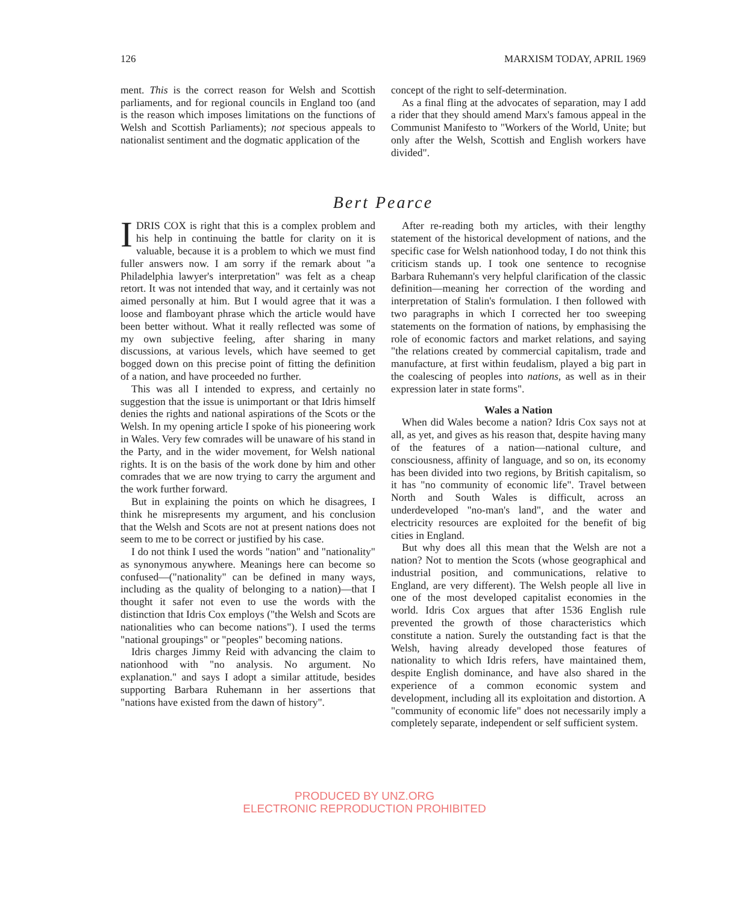126 MARXISM TODAY, APRIL 1969
ment. This is the correct reason for Welsh and Scottish parliaments, and for regional councils in England too (and is the reason which imposes limitations on the functions of Welsh and Scottish Parliaments); not specious appeals to nationalist sentiment and the dogmatic application of the
concept of the right to self-determination.
As a final fling at the advocates of separation, may I add a rider that they should amend Marx's famous appeal in the Communist Manifesto to "Workers of the World, Unite; but only after the Welsh, Scottish and English workers have divided".
Bert Pearce
IDRIS COX is right that this is a complex problem and his help in continuing the battle for clarity on it is valuable, because it is a problem to which we must find fuller answers now. I am sorry if the remark about "a Philadelphia lawyer's interpretation" was felt as a cheap retort. It was not intended that way, and it certainly was not aimed personally at him. But I would agree that it was a loose and flamboyant phrase which the article would have been better without. What it really reflected was some of my own subjective feeling, after sharing in many discussions, at various levels, which have seemed to get bogged down on this precise point of fitting the definition of a nation, and have proceeded no further.
This was all I intended to express, and certainly no suggestion that the issue is unimportant or that Idris himself denies the rights and national aspirations of the Scots or the Welsh. In my opening article I spoke of his pioneering work in Wales. Very few comrades will be unaware of his stand in the Party, and in the wider movement, for Welsh national rights. It is on the basis of the work done by him and other comrades that we are now trying to carry the argument and the work further forward.
But in explaining the points on which he disagrees, I think he misrepresents my argument, and his conclusion that the Welsh and Scots are not at present nations does not seem to me to be correct or justified by his case.
I do not think I used the words "nation" and "nationality" as synonymous anywhere. Meanings here can become so confused—("nationality" can be defined in many ways, including as the quality of belonging to a nation)—that I thought it safer not even to use the words with the distinction that Idris Cox employs ("the Welsh and Scots are nationalities who can become nations"). I used the terms "national groupings" or "peoples" becoming nations.
Idris charges Jimmy Reid with advancing the claim to nationhood with "no analysis. No argument. No explanation." and says I adopt a similar attitude, besides supporting Barbara Ruhemann in her assertions that "nations have existed from the dawn of history".
After re-reading both my articles, with their lengthy statement of the historical development of nations, and the specific case for Welsh nationhood today, I do not think this criticism stands up. I took one sentence to recognise Barbara Ruhemann's very helpful clarification of the classic definition—meaning her correction of the wording and interpretation of Stalin's formulation. I then followed with two paragraphs in which I corrected her too sweeping statements on the formation of nations, by emphasising the role of economic factors and market relations, and saying "the relations created by commercial capitalism, trade and manufacture, at first within feudalism, played a big part in the coalescing of peoples into nations, as well as in their expression later in state forms".
Wales a Nation
When did Wales become a nation? Idris Cox says not at all, as yet, and gives as his reason that, despite having many of the features of a nation—national culture, and consciousness, affinity of language, and so on, its economy has been divided into two regions, by British capitalism, so it has "no community of economic life". Travel between North and South Wales is difficult, across an underdeveloped "no-man's land", and the water and electricity resources are exploited for the benefit of big cities in England.
But why does all this mean that the Welsh are not a nation? Not to mention the Scots (whose geographical and industrial position, and communications, relative to England, are very different). The Welsh people all live in one of the most developed capitalist economies in the world. Idris Cox argues that after 1536 English rule prevented the growth of those characteristics which constitute a nation. Surely the outstanding fact is that the Welsh, having already developed those features of nationality to which Idris refers, have maintained them, despite English dominance, and have also shared in the experience of a common economic system and development, including all its exploitation and distortion. A "community of economic life" does not necessarily imply a completely separate, independent or self sufficient system.
PRODUCED BY UNZ.ORG
ELECTRONIC REPRODUCTION PROHIBITED